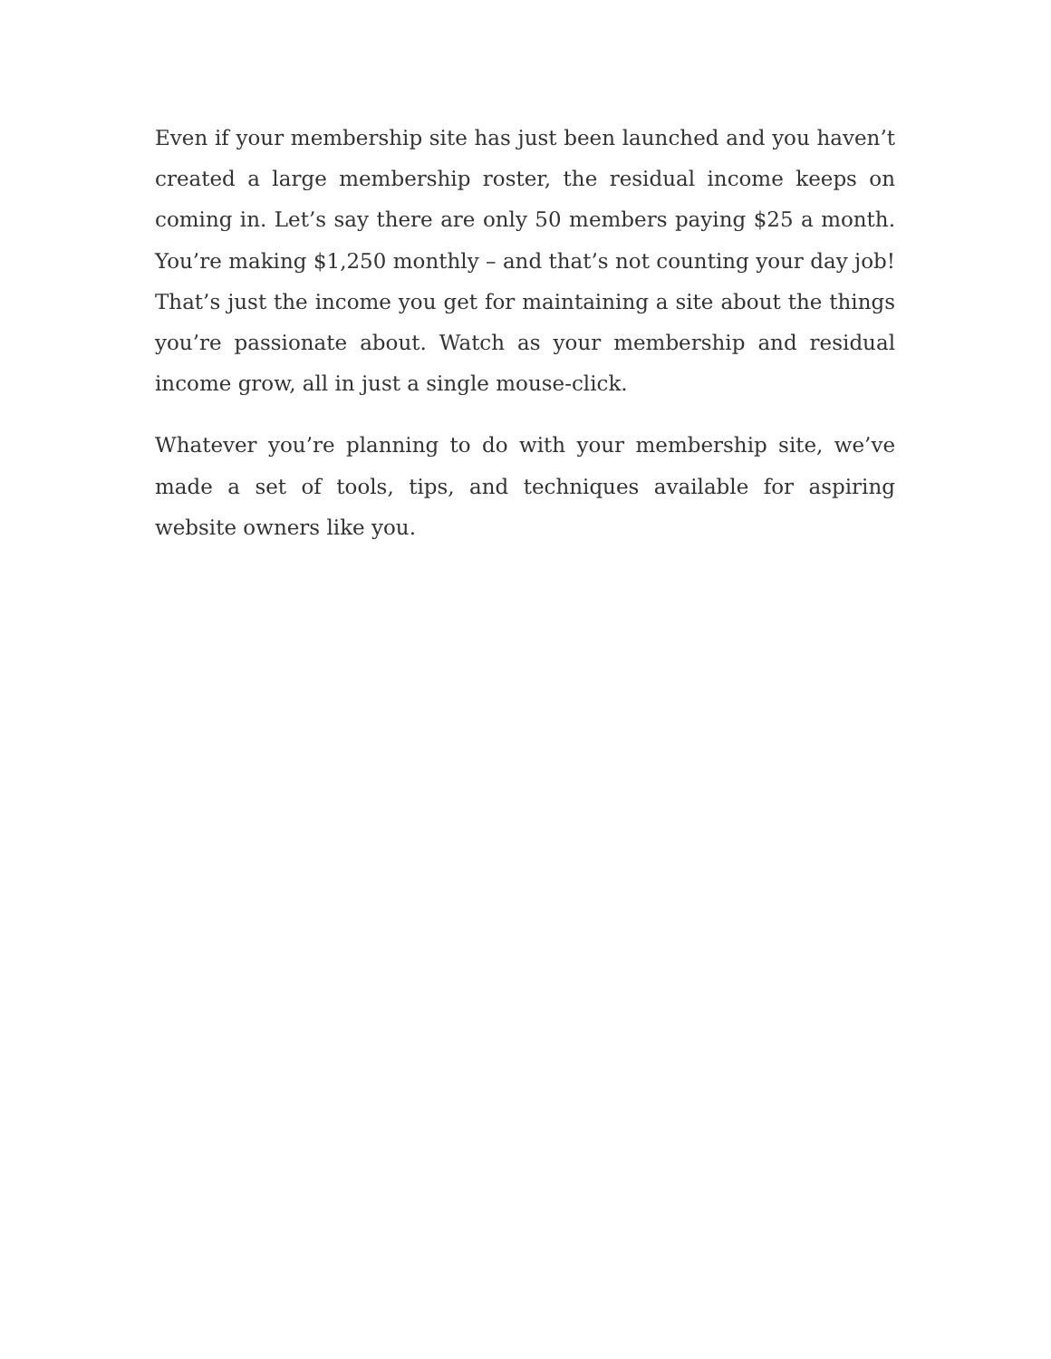Even if your membership site has just been launched and you haven’t created a large membership roster, the residual income keeps on coming in. Let’s say there are only 50 members paying $25 a month. You’re making $1,250 monthly – and that’s not counting your day job! That’s just the income you get for maintaining a site about the things you’re passionate about. Watch as your membership and residual income grow, all in just a single mouse-click.
Whatever you’re planning to do with your membership site, we’ve made a set of tools, tips, and techniques available for aspiring website owners like you.